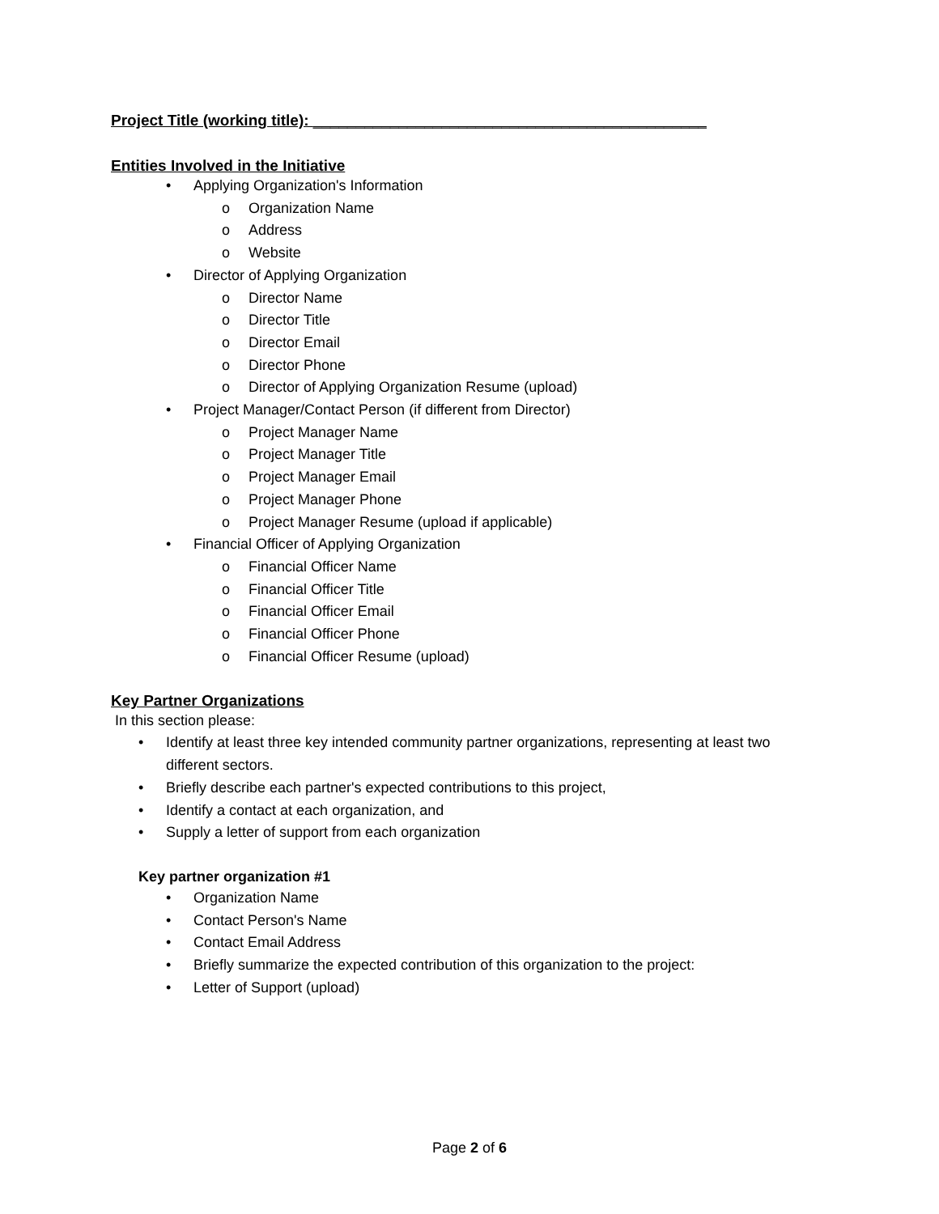Project Title (working title): ______________________________________________
Entities Involved in the Initiative
Applying Organization's Information
Organization Name
Address
Website
Director of Applying Organization
Director Name
Director Title
Director Email
Director Phone
Director of Applying Organization Resume (upload)
Project Manager/Contact Person (if different from Director)
Project Manager Name
Project Manager Title
Project Manager Email
Project Manager Phone
Project Manager Resume (upload if applicable)
Financial Officer of Applying Organization
Financial Officer Name
Financial Officer Title
Financial Officer Email
Financial Officer Phone
Financial Officer Resume (upload)
Key Partner Organizations
In this section please:
Identify at least three key intended community partner organizations, representing at least two different sectors.
Briefly describe each partner's expected contributions to this project,
Identify a contact at each organization, and
Supply a letter of support from each organization
Key partner organization #1
Organization Name
Contact Person's Name
Contact Email Address
Briefly summarize the expected contribution of this organization to the project:
Letter of Support (upload)
Page 2 of 6